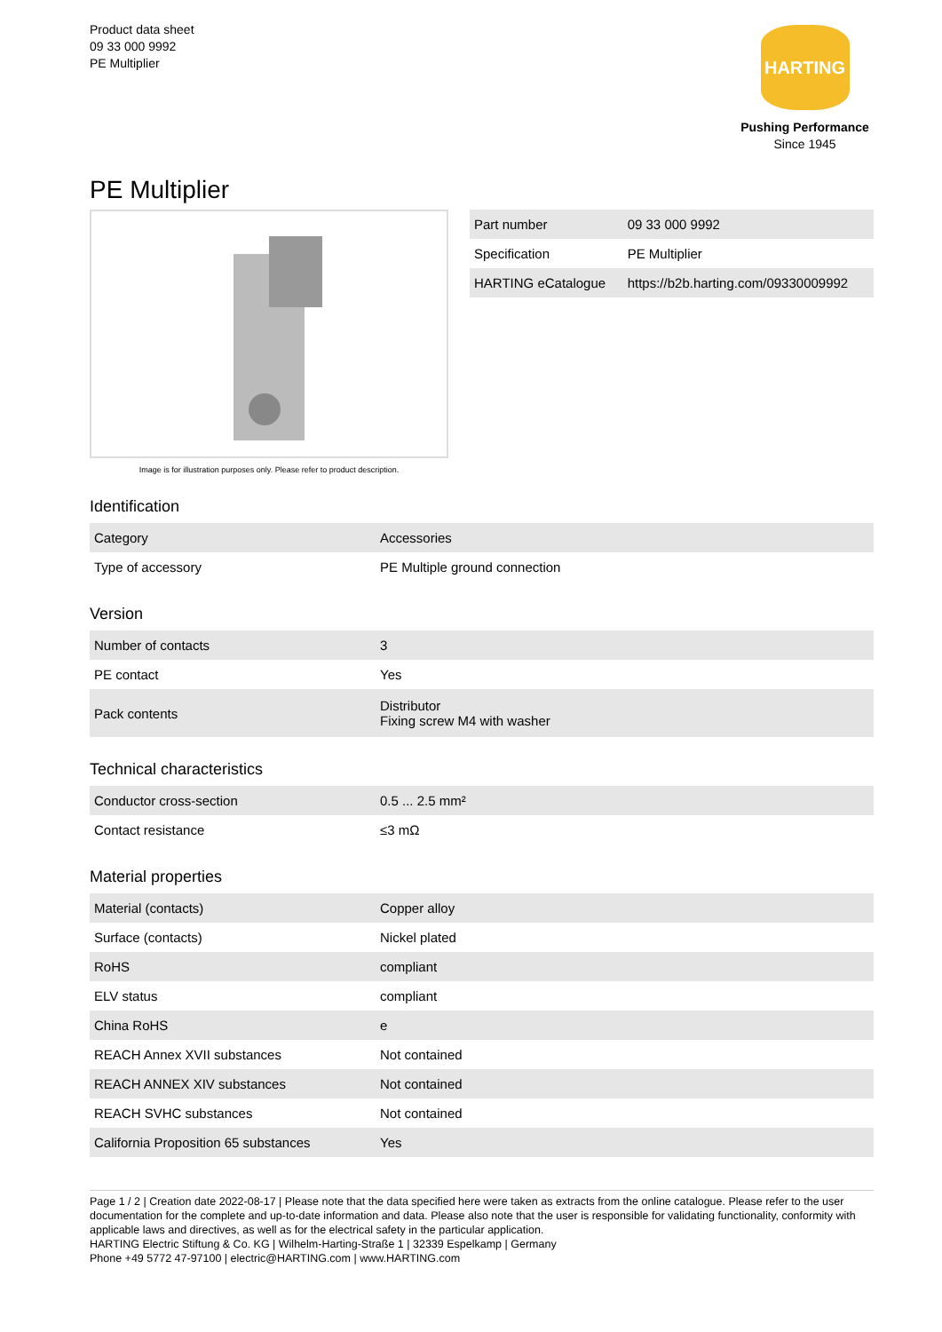Product data sheet
09 33 000 9992
PE Multiplier
HARTING
Pushing Performance
Since 1945
PE Multiplier
Image is for illustration purposes only. Please refer to product description.
| Part number | 09 33 000 9992 |
| Specification | PE Multiplier |
| HARTING eCatalogue | https://b2b.harting.com/09330009992 |
Identification
| Category | Accessories |
| Type of accessory | PE Multiple ground connection |
Version
| Number of contacts | 3 |
| PE contact | Yes |
| Pack contents | Distributor Fixing screw M4 with washer |
Technical characteristics
| Conductor cross-section | 0.5 ... 2.5 mm² |
| Contact resistance | ≤3 mΩ |
Material properties
| Material (contacts) | Copper alloy |
| Surface (contacts) | Nickel plated |
| RoHS | compliant |
| ELV status | compliant |
| China RoHS | e |
| REACH Annex XVII substances | Not contained |
| REACH ANNEX XIV substances | Not contained |
| REACH SVHC substances | Not contained |
| California Proposition 65 substances | Yes |
Page 1 / 2 | Creation date 2022-08-17 | Please note that the data specified here were taken as extracts from the online catalogue. Please refer to the user documentation for the complete and up-to-date information and data. Please also note that the user is responsible for validating functionality, conformity with applicable laws and directives, as well as for the electrical safety in the particular application.
HARTING Electric Stiftung & Co. KG | Wilhelm-Harting-Straße 1 | 32339 Espelkamp | Germany
Phone +49 5772 47-97100 | electric@HARTING.com | www.HARTING.com